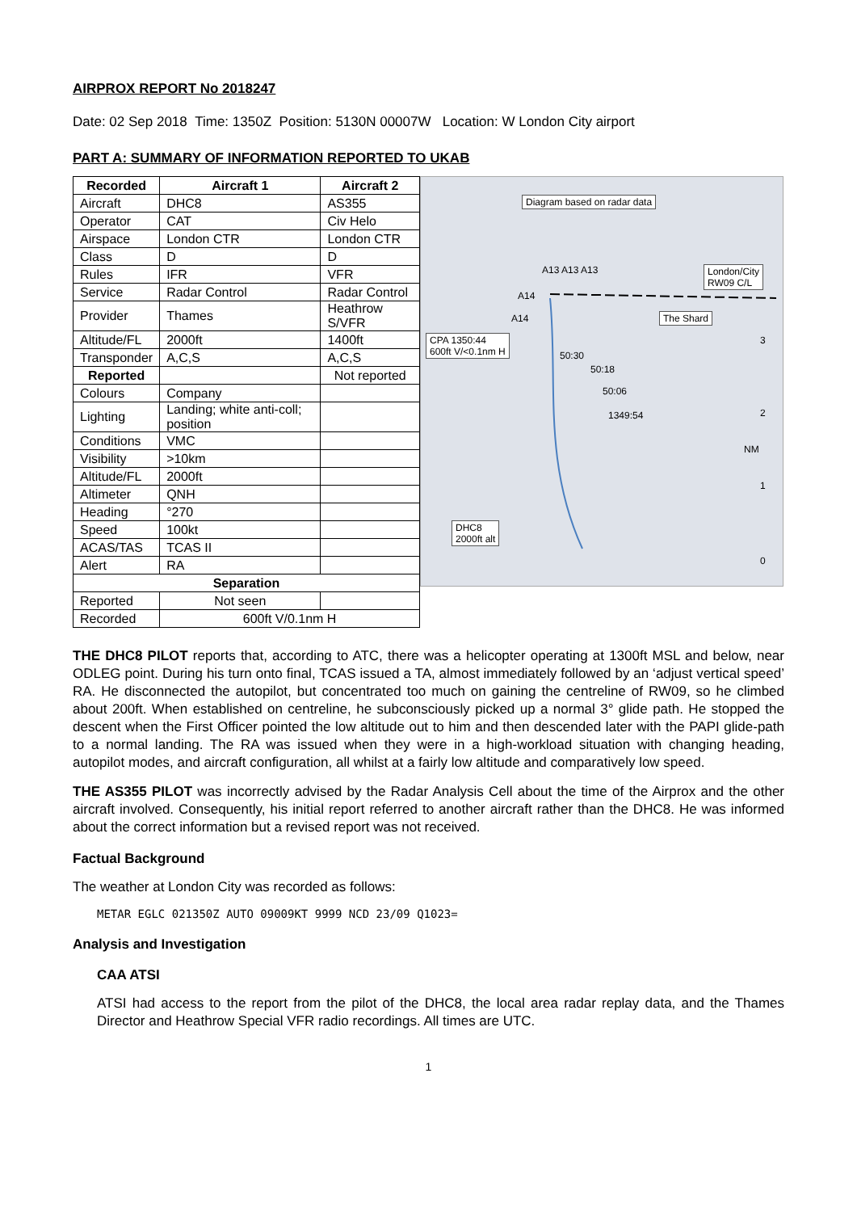AIRPROX REPORT No 2018247
Date: 02 Sep 2018 Time: 1350Z Position: 5130N 00007W Location: W London City airport
PART A: SUMMARY OF INFORMATION REPORTED TO UKAB
| Recorded | Aircraft 1 | Aircraft 2 |
| --- | --- | --- |
| Aircraft | DHC8 | AS355 |
| Operator | CAT | Civ Helo |
| Airspace | London CTR | London CTR |
| Class | D | D |
| Rules | IFR | VFR |
| Service | Radar Control | Radar Control |
| Provider | Thames | Heathrow S/VFR |
| Altitude/FL | 2000ft | 1400ft |
| Transponder | A,C,S | A,C,S |
| Reported | | Not reported |
| Colours | Company | |
| Lighting | Landing; white anti-coll; position | |
| Conditions | VMC | |
| Visibility | >10km | |
| Altitude/FL | 2000ft | |
| Altimeter | QNH | |
| Heading | °270 | |
| Speed | 100kt | |
| ACAS/TAS | TCAS II | |
| Alert | RA | |
| Separation | | |
| Reported | Not seen | |
| Recorded | 600ft V/0.1nm H | |
Diagram based on radar data
A13 A13 A13
London/City
RW09 C/L
A14
A14 The Shard
CPA 1350:44
600ft V/<0.1nm H
50:30
50:18
50:06
1349:54
NM
3
2
1
0
DHC8
2000ft alt
THE DHC8 PILOT reports that, according to ATC, there was a helicopter operating at 1300ft MSL and below, near ODLEG point. During his turn onto final, TCAS issued a TA, almost immediately followed by an ‘adjust vertical speed’ RA. He disconnected the autopilot, but concentrated too much on gaining the centreline of RW09, so he climbed about 200ft. When established on centreline, he subconsciously picked up a normal 3° glide path. He stopped the descent when the First Officer pointed the low altitude out to him and then descended later with the PAPI glide-path to a normal landing. The RA was issued when they were in a high-workload situation with changing heading, autopilot modes, and aircraft configuration, all whilst at a fairly low altitude and comparatively low speed.
THE AS355 PILOT was incorrectly advised by the Radar Analysis Cell about the time of the Airprox and the other aircraft involved. Consequently, his initial report referred to another aircraft rather than the DHC8. He was informed about the correct information but a revised report was not received.
Factual Background
The weather at London City was recorded as follows:
METAR EGLC 021350Z AUTO 09009KT 9999 NCD 23/09 Q1023=
Analysis and Investigation
CAA ATSI
ATSI had access to the report from the pilot of the DHC8, the local area radar replay data, and the Thames Director and Heathrow Special VFR radio recordings. All times are UTC.
1